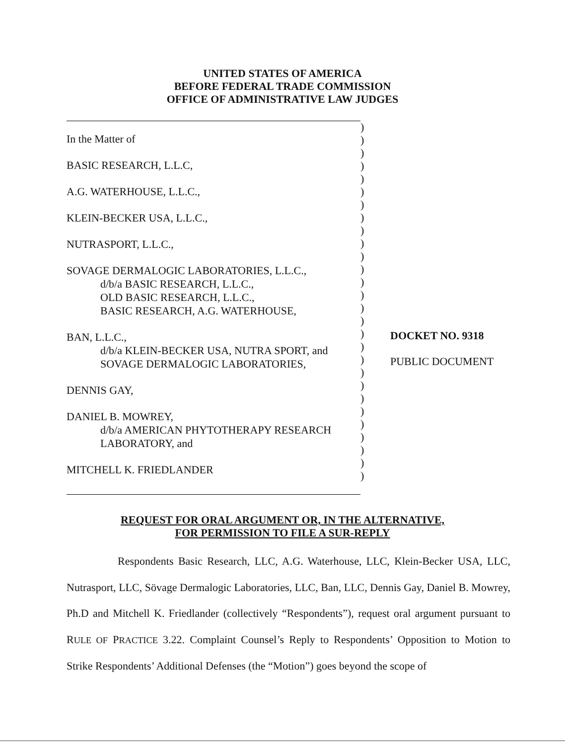UNITED STATES OF AMERICA
BEFORE FEDERAL TRADE COMMISSION
OFFICE OF ADMINISTRATIVE LAW JUDGES
In the Matter of
BASIC RESEARCH, L.L.C,
A.G. WATERHOUSE, L.L.C.,
KLEIN-BECKER USA, L.L.C.,
NUTRASPORT, L.L.C.,
SOVAGE DERMALOGIC LABORATORIES, L.L.C.,
d/b/a BASIC RESEARCH, L.L.C.,
OLD BASIC RESEARCH, L.L.C.,
BASIC RESEARCH, A.G. WATERHOUSE,
BAN, L.L.C.,
d/b/a KLEIN-BECKER USA, NUTRA SPORT, and
SOVAGE DERMALOGIC LABORATORIES,
DENNIS GAY,
DANIEL B. MOWREY,
d/b/a AMERICAN PHYTOTHERAPY RESEARCH
LABORATORY, and
MITCHELL K. FRIEDLANDER
)
)
)
)
)
)
)
)
)
)
)
)
)
)
)
)
)
)
)
)
)
)
)
)
)
)
)
)
DOCKET NO. 9318
PUBLIC DOCUMENT
REQUEST FOR ORAL ARGUMENT OR, IN THE ALTERNATIVE,
FOR PERMISSION TO FILE A SUR-REPLY
Respondents Basic Research, LLC, A.G. Waterhouse, LLC, Klein-Becker USA, LLC, Nutrasport, LLC, Sövage Dermalogic Laboratories, LLC, Ban, LLC, Dennis Gay, Daniel B. Mowrey, Ph.D and Mitchell K. Friedlander (collectively “Respondents”), request oral argument pursuant to RULE OF PRACTICE 3.22. Complaint Counsel’s Reply to Respondents’ Opposition to Motion to Strike Respondents’ Additional Defenses (the “Motion”) goes beyond the scope of